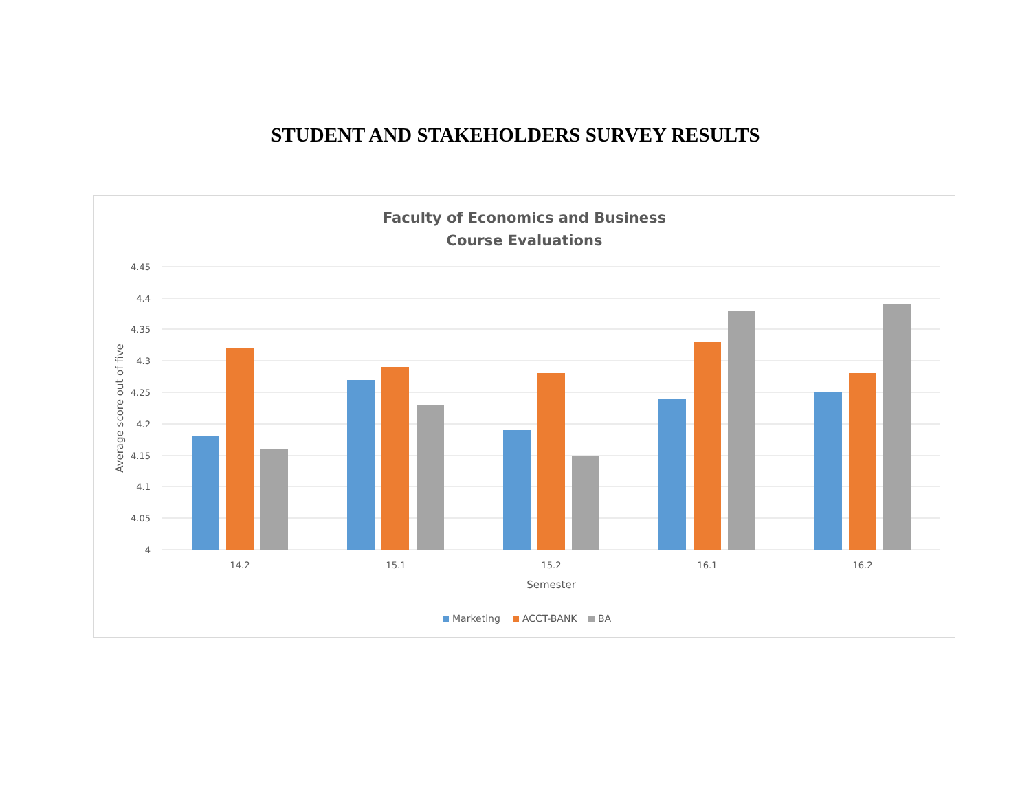STUDENT AND STAKEHOLDERS SURVEY RESULTS
Faculty of Economics and Business
Course Evaluations
4.45
4.4
4.35
4.3
4.25
4.2
4.15
4.1
4.05
4
Average score out of five
14.2
15.1
15.2
16.1
16.2
Semester
Marketing
ACCT-BANK
BA